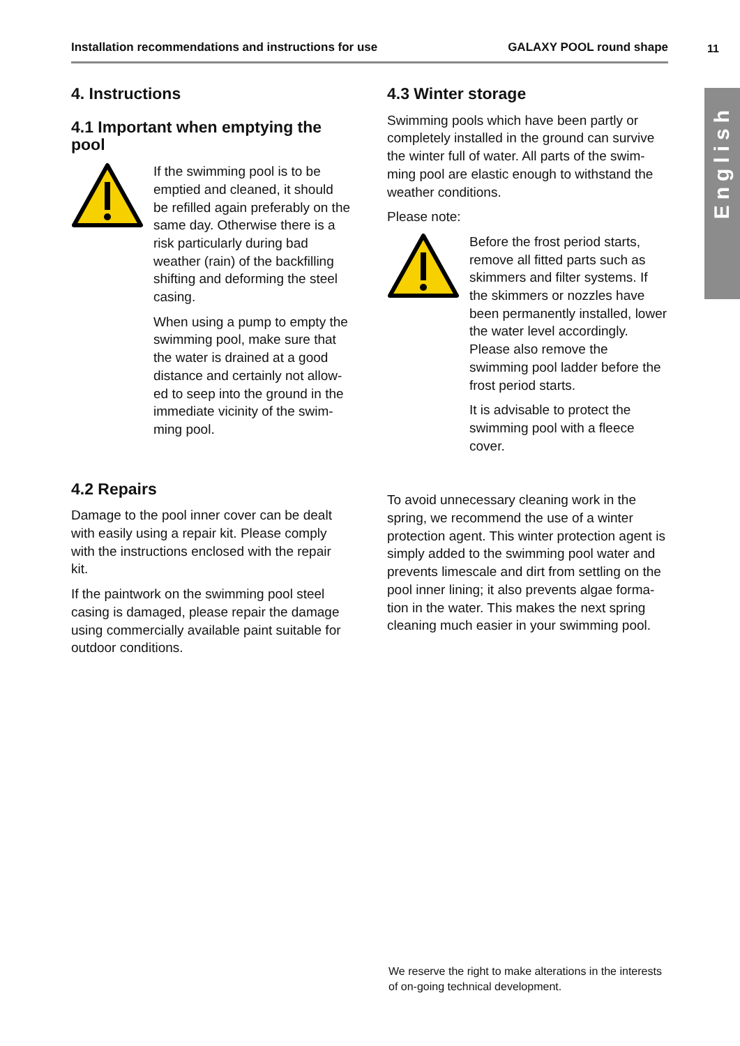Installation recommendations and instructions for use GALAXY POOL round shape 11
English
4. Instructions
4.1 Important when emptying the pool
If the swimming pool is to be emptied and cleaned, it should be refilled again preferably on the same day. Otherwise there is a risk particularly during bad weather (rain) of the backfilling shifting and deforming the steel casing.
When using a pump to empty the swimming pool, make sure that the water is drained at a good distance and certainly not allow­ed to seep into the ground in the immediate vicinity of the swim­ming pool.
4.2 Repairs
Damage to the pool inner cover can be dealt with easily using a repair kit. Please comply with the instructions enclosed with the repair kit.
If the paintwork on the swimming pool steel casing is damaged, please repair the damage using commercially available paint suitable for outdoor conditions.
4.3 Winter storage
Swimming pools which have been partly or completely installed in the ground can survive the winter full of water. All parts of the swim­ming pool are elastic enough to withstand the weather conditions.
Please note:
Before the frost period starts, remove all fitted parts such as skimmers and filter systems. If the skimmers or nozzles have been permanently installed, lower the water level accor­dingly. Please also remove the swimming pool ladder before the frost period starts.
It is advisable to protect the swimming pool with a fleece cover.
To avoid unnecessary cleaning work in the spring, we recommend the use of a winter protection agent. This winter protection agent is simply added to the swimming pool water and prevents limescale and dirt from settling on the pool inner lining; it also prevents algae forma-tion in the water. This makes the next spring cleaning much easier in your swimming pool.
We reserve the right to make alterations in the interests
of on-going technical development.